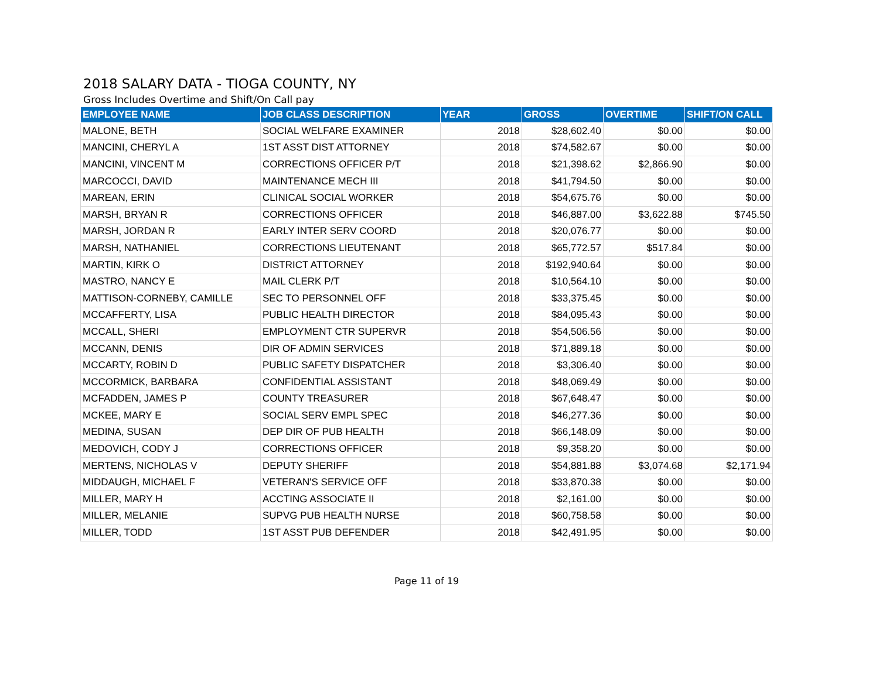2018 SALARY DATA - TIOGA COUNTY, NY
Gross Includes Overtime and Shift/On Call pay
| EMPLOYEE NAME | JOB CLASS DESCRIPTION | YEAR | GROSS | OVERTIME | SHIFT/ON CALL |
| --- | --- | --- | --- | --- | --- |
| MALONE, BETH | SOCIAL WELFARE EXAMINER | 2018 | $28,602.40 | $0.00 | $0.00 |
| MANCINI, CHERYL A | 1ST ASST DIST ATTORNEY | 2018 | $74,582.67 | $0.00 | $0.00 |
| MANCINI, VINCENT M | CORRECTIONS OFFICER P/T | 2018 | $21,398.62 | $2,866.90 | $0.00 |
| MARCOCCI, DAVID | MAINTENANCE MECH III | 2018 | $41,794.50 | $0.00 | $0.00 |
| MAREAN, ERIN | CLINICAL SOCIAL WORKER | 2018 | $54,675.76 | $0.00 | $0.00 |
| MARSH, BRYAN R | CORRECTIONS OFFICER | 2018 | $46,887.00 | $3,622.88 | $745.50 |
| MARSH, JORDAN R | EARLY INTER SERV COORD | 2018 | $20,076.77 | $0.00 | $0.00 |
| MARSH, NATHANIEL | CORRECTIONS LIEUTENANT | 2018 | $65,772.57 | $517.84 | $0.00 |
| MARTIN, KIRK O | DISTRICT ATTORNEY | 2018 | $192,940.64 | $0.00 | $0.00 |
| MASTRO, NANCY E | MAIL CLERK P/T | 2018 | $10,564.10 | $0.00 | $0.00 |
| MATTISON-CORNEBY, CAMILLE | SEC TO PERSONNEL OFF | 2018 | $33,375.45 | $0.00 | $0.00 |
| MCCAFFERTY, LISA | PUBLIC HEALTH DIRECTOR | 2018 | $84,095.43 | $0.00 | $0.00 |
| MCCALL, SHERI | EMPLOYMENT CTR SUPERVR | 2018 | $54,506.56 | $0.00 | $0.00 |
| MCCANN, DENIS | DIR OF ADMIN SERVICES | 2018 | $71,889.18 | $0.00 | $0.00 |
| MCCARTY, ROBIN D | PUBLIC SAFETY DISPATCHER | 2018 | $3,306.40 | $0.00 | $0.00 |
| MCCORMICK, BARBARA | CONFIDENTIAL ASSISTANT | 2018 | $48,069.49 | $0.00 | $0.00 |
| MCFADDEN, JAMES P | COUNTY TREASURER | 2018 | $67,648.47 | $0.00 | $0.00 |
| MCKEE, MARY E | SOCIAL SERV EMPL SPEC | 2018 | $46,277.36 | $0.00 | $0.00 |
| MEDINA, SUSAN | DEP DIR OF PUB HEALTH | 2018 | $66,148.09 | $0.00 | $0.00 |
| MEDOVICH, CODY J | CORRECTIONS OFFICER | 2018 | $9,358.20 | $0.00 | $0.00 |
| MERTENS, NICHOLAS V | DEPUTY SHERIFF | 2018 | $54,881.88 | $3,074.68 | $2,171.94 |
| MIDDAUGH, MICHAEL F | VETERAN'S SERVICE OFF | 2018 | $33,870.38 | $0.00 | $0.00 |
| MILLER, MARY H | ACCTING ASSOCIATE II | 2018 | $2,161.00 | $0.00 | $0.00 |
| MILLER, MELANIE | SUPVG PUB HEALTH NURSE | 2018 | $60,758.58 | $0.00 | $0.00 |
| MILLER, TODD | 1ST ASST PUB DEFENDER | 2018 | $42,491.95 | $0.00 | $0.00 |
Page 11 of 19